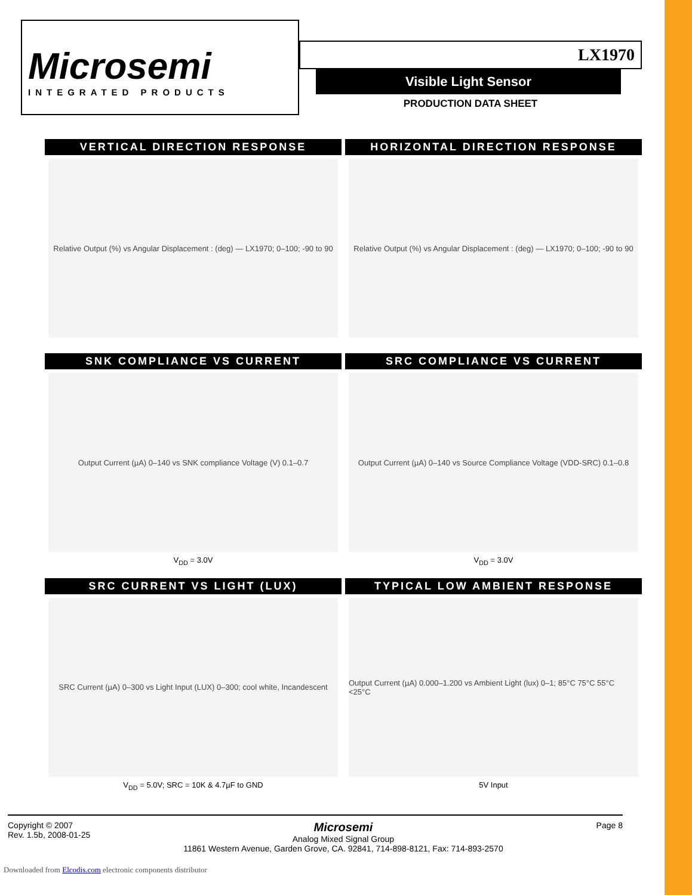Microsemi
INTEGRATED PRODUCTS
LX1970
Visible Light Sensor
PRODUCTION DATA SHEET
VERTICAL DIRECTION RESPONSE
Relative Output (%) vs Angular Displacement : (deg) — LX1970; 0–100; -90 to 90
HORIZONTAL DIRECTION RESPONSE
Relative Output (%) vs Angular Displacement : (deg) — LX1970; 0–100; -90 to 90
SNK COMPLIANCE VS CURRENT
Output Current (µA) 0–140 vs SNK compliance Voltage (V) 0.1–0.7
V<sub>DD</sub> = 3.0V
SRC COMPLIANCE VS CURRENT
Output Current (µA) 0–140 vs Source Compliance Voltage (VDD-SRC) 0.1–0.8
V<sub>DD</sub> = 3.0V
SRC CURRENT VS LIGHT (LUX)
SRC Current (µA) 0–300 vs Light Input (LUX) 0–300; cool white, Incandescent
V<sub>DD</sub> = 5.0V; SRC = 10K & 4.7µF to GND
TYPICAL LOW AMBIENT RESPONSE
Output Current (µA) 0.000–1.200 vs Ambient Light (lux) 0–1; 85°C 75°C 55°C <25°C
5V Input
Copyright © 2007
Rev. 1.5b, 2008-01-25
Microsemi
Analog Mixed Signal Group
11861 Western Avenue, Garden Grove, CA. 92841, 714-898-8121, Fax: 714-893-2570
Page 8
Downloaded from Elcodis.com electronic components distributor